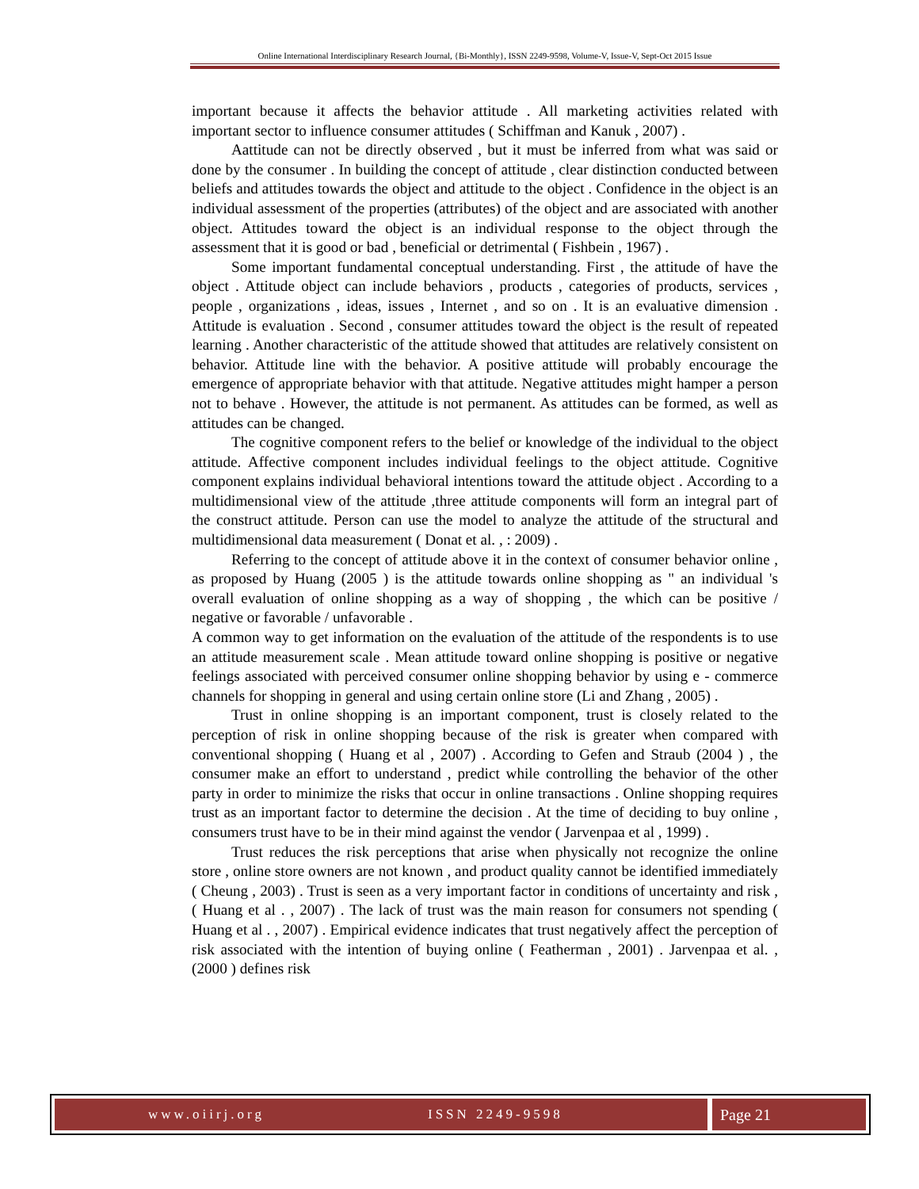Online International Interdisciplinary Research Journal, {Bi-Monthly}, ISSN 2249-9598, Volume-V, Issue-V, Sept-Oct 2015 Issue
important because it affects the behavior attitude . All marketing activities related with important sector to influence consumer attitudes ( Schiffman and Kanuk , 2007) .
Aattitude can not be directly observed , but it must be inferred from what was said or done by the consumer . In building the concept of attitude , clear distinction conducted between beliefs and attitudes towards the object and attitude to the object . Confidence in the object is an individual assessment of the properties (attributes) of the object and are associated with another object. Attitudes toward the object is an individual response to the object through the assessment that it is good or bad , beneficial or detrimental ( Fishbein , 1967) .
Some important fundamental conceptual understanding. First , the attitude of have the object . Attitude object can include behaviors , products , categories of products, services , people , organizations , ideas, issues , Internet , and so on . It is an evaluative dimension . Attitude is evaluation . Second , consumer attitudes toward the object is the result of repeated learning . Another characteristic of the attitude showed that attitudes are relatively consistent on behavior. Attitude line with the behavior. A positive attitude will probably encourage the emergence of appropriate behavior with that attitude. Negative attitudes might hamper a person not to behave . However, the attitude is not permanent. As attitudes can be formed, as well as attitudes can be changed.
The cognitive component refers to the belief or knowledge of the individual to the object attitude. Affective component includes individual feelings to the object attitude. Cognitive component explains individual behavioral intentions toward the attitude object . According to a multidimensional view of the attitude ,three attitude components will form an integral part of the construct attitude. Person can use the model to analyze the attitude of the structural and multidimensional data measurement ( Donat et al. , : 2009) .
Referring to the concept of attitude above it in the context of consumer behavior online , as proposed by Huang (2005 ) is the attitude towards online shopping as " an individual 's overall evaluation of online shopping as a way of shopping , the which can be positive / negative or favorable / unfavorable .
A common way to get information on the evaluation of the attitude of the respondents is to use an attitude measurement scale . Mean attitude toward online shopping is positive or negative feelings associated with perceived consumer online shopping behavior by using e - commerce channels for shopping in general and using certain online store (Li and Zhang , 2005) .
Trust in online shopping is an important component, trust is closely related to the perception of risk in online shopping because of the risk is greater when compared with conventional shopping ( Huang et al , 2007) . According to Gefen and Straub (2004 ) , the consumer make an effort to understand , predict while controlling the behavior of the other party in order to minimize the risks that occur in online transactions . Online shopping requires trust as an important factor to determine the decision . At the time of deciding to buy online , consumers trust have to be in their mind against the vendor ( Jarvenpaa et al , 1999) .
Trust reduces the risk perceptions that arise when physically not recognize the online store , online store owners are not known , and product quality cannot be identified immediately ( Cheung , 2003) . Trust is seen as a very important factor in conditions of uncertainty and risk , ( Huang et al . , 2007) . The lack of trust was the main reason for consumers not spending ( Huang et al . , 2007) . Empirical evidence indicates that trust negatively affect the perception of risk associated with the intention of buying online ( Featherman , 2001) . Jarvenpaa et al. , (2000 ) defines risk
www.oiirj.org ISSN 2249-9598
Page 21